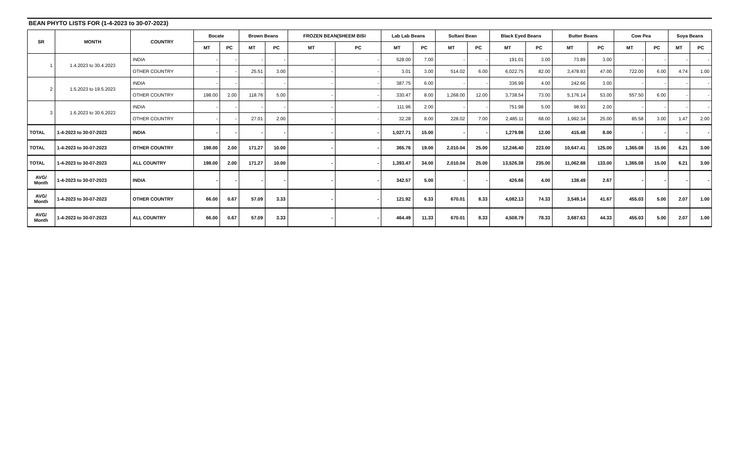BEAN PHYTO LISTS FOR (1-4-2023 to 30-07-2023)
| SR | MONTH | COUNTRY | Bocate | | Brown Beans | | FROZEN BEAN(SHEEM BISI | | Lab Lab Beans | | Sultani Bean | | Black Eyed Beans | | Butter Beans | | Cow Pea | | Soya Beans | |
| --- | --- | --- | --- | --- | --- | --- | --- | --- | --- | --- | --- | --- | --- | --- | --- | --- | --- | --- | --- | --- |
| | | | MT | PC | MT | PC | MT | PC | MT | PC | MT | PC | MT | PC | MT | PC | MT | PC | MT | PC |
| 1 | 1.4.2023 to 30.4.2023 | INDIA | - | - | - | - | - | - | 528.00 | 7.00 | - | - | 191.01 | 3.00 | 73.89 | 3.00 | - | - | - | - |
| | | OTHER COUNTRY | - | - | 25.51 | 3.00 | - | - | 3.01 | 3.00 | 514.02 | 6.00 | 6,022.75 | 82.00 | 3,478.93 | 47.00 | 722.00 | 6.00 | 4.74 | 1.00 |
| 2 | 1.5.2023 to 19.5.2023 | INDIA | - | - | - | - | - | - | 387.75 | 6.00 | - | - | 336.99 | 4.00 | 242.66 | 3.00 | - | - | - | - |
| | | OTHER COUNTRY | 198.00 | 2.00 | 118.76 | 5.00 | - | - | 330.47 | 8.00 | 1,268.00 | 12.00 | 3,738.54 | 73.00 | 5,176.14 | 53.00 | 557.50 | 6.00 | - | - |
| 3 | 1.6.2023 to 30.6.2023 | INDIA | - | - | - | - | - | - | 111.96 | 2.00 | - | - | 751.98 | 5.00 | 98.93 | 2.00 | - | - | - | - |
| | | OTHER COUNTRY | - | - | 27.01 | 2.00 | - | - | 32.28 | 8.00 | 228.02 | 7.00 | 2,485.11 | 68.00 | 1,992.34 | 25.00 | 85.58 | 3.00 | 1.47 | 2.00 |
| TOTAL | 1-4-2023 to 30-07-2023 | INDIA | - | - | - | - | - | - | 1,027.71 | 15.00 | - | - | 1,279.98 | 12.00 | 415.48 | 8.00 | - | - | - | - |
| TOTAL | 1-4-2023 to 30-07-2023 | OTHER COUNTRY | 198.00 | 2.00 | 171.27 | 10.00 | - | - | 365.76 | 19.00 | 2,010.04 | 25.00 | 12,246.40 | 223.00 | 10,647.41 | 125.00 | 1,365.08 | 15.00 | 6.21 | 3.00 |
| TOTAL | 1-4-2023 to 30-07-2023 | ALL COUNTRY | 198.00 | 2.00 | 171.27 | 10.00 | - | - | 1,393.47 | 34.00 | 2,010.04 | 25.00 | 13,526.38 | 235.00 | 11,062.88 | 133.00 | 1,365.08 | 15.00 | 6.21 | 3.00 |
| AVG/ Month | 1-4-2023 to 30-07-2023 | INDIA | - | - | - | - | - | - | 342.57 | 5.00 | - | - | 426.66 | 4.00 | 138.49 | 2.67 | - | - | - | - |
| AVG/ Month | 1-4-2023 to 30-07-2023 | OTHER COUNTRY | 66.00 | 0.67 | 57.09 | 3.33 | - | - | 121.92 | 6.33 | 670.01 | 8.33 | 4,082.13 | 74.33 | 3,549.14 | 41.67 | 455.03 | 5.00 | 2.07 | 1.00 |
| AVG/ Month | 1-4-2023 to 30-07-2023 | ALL COUNTRY | 66.00 | 0.67 | 57.09 | 3.33 | - | - | 464.49 | 11.33 | 670.01 | 8.33 | 4,508.79 | 78.33 | 3,687.63 | 44.33 | 455.03 | 5.00 | 2.07 | 1.00 |